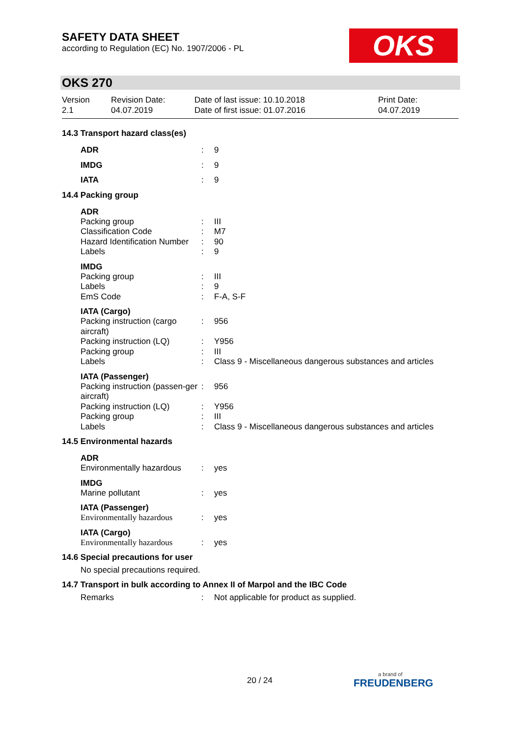SAFETY DATA SHEET
according to Regulation (EC) No. 1907/2006 - PL
OKS
OKS 270
Version
2.1
Revision Date:
04.07.2019
Date of last issue: 10.10.2018
Date of first issue: 01.07.2016
Print Date:
04.07.2019
14.3 Transport hazard class(es)
ADR : 9
IMDG : 9
IATA : 9
14.4 Packing group
ADR
Packing group : III
Classification Code : M7
Hazard Identification Number
: 90
Labels : 9
IMDG
Packing group : III
Labels : 9
EmS Code : F-A, S-F
IATA (Cargo)
Packing instruction (cargo aircraft)
: 956
Packing instruction (LQ) : Y956
Packing group : III
Labels : Class 9 - Miscellaneous dangerous substances and articles
IATA (Passenger)
Packing instruction (passen-ger aircraft)
: 956
Packing instruction (LQ) : Y956
Packing group : III
Labels : Class 9 - Miscellaneous dangerous substances and articles
14.5 Environmental hazards
ADR
Environmentally hazardous
: yes
IMDG
Marine pollutant : yes
IATA (Passenger)
Environmentally hazardous
: yes
IATA (Cargo)
Environmentally hazardous
: yes
14.6 Special precautions for user
No special precautions required.
14.7 Transport in bulk according to Annex II of Marpol and the IBC Code
Remarks : Not applicable for product as supplied.
20 / 24
a brand of
FREUDENBERG